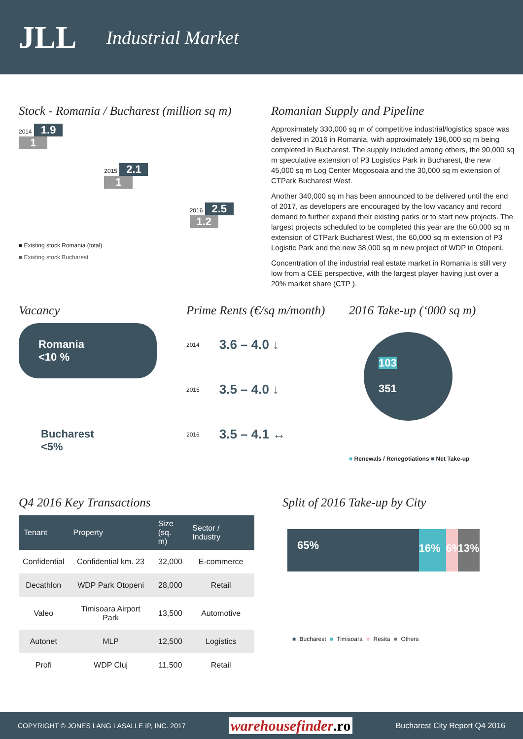JLL Industrial Market
Stock - Romania / Bucharest (million sq m)
2014
1.9 1
2015
2.1 1
2016
2.5 1.2
■ Existing stock Romania (total)
■ Existing stock Bucharest
Romanian Supply and Pipeline
Approximately 330,000 sq m of competitive industrial/logistics space was delivered in 2016 in Romania, with approximately 196,000 sq m being completed in Bucharest. The supply included among others, the 90,000 sq m speculative extension of P3 Logistics Park in Bucharest, the new 45,000 sq m Log Center Mogosoaia and the 30,000 sq m extension of CTPark Bucharest West.
Another 340,000 sq m has been announced to be delivered until the end of 2017, as developers are encouraged by the low vacancy and record demand to further expand their existing parks or to start new projects. The largest projects scheduled to be completed this year are the 60,000 sq m extension of CTPark Bucharest West, the 60,000 sq m extension of P3 Logistic Park and the new 38,000 sq m new project of WDP in Otopeni.
Concentration of the industrial real estate market in Romania is still very low from a CEE perspective, with the largest player having just over a 20% market share (CTP ).
Vacancy
Romania
<10 %
Bucharest
<5%
Prime Rents (€/sq m/month)
2014 3.6 – 4.0 ↓
2015 3.5 – 4.0 ↓
2016 3.5 – 4.1 ↔
2016 Take-up (‘000 sq m)
103
351
■ Renewals / Renegotiations ■ Net Take-up
Q4 2016 Key Transactions
| Tenant | Property | Size (sq. m) | Sector / Industry |
| --- | --- | --- | --- |
| Confidential | Confidential km. 23 | 32,000 | E-commerce |
| Decathlon | WDP Park Otopeni | 28,000 | Retail |
| Valeo | Timisoara Airport Park | 13,500 | Automotive |
| Autonet | MLP | 12,500 | Logistics |
| Profi | WDP Cluj | 11,500 | Retail |
Split of 2016 Take-up by City
65%
16% 6%
13%
■ Bucharest ■ Timisoara ■ Resita ■ Others
COPYRIGHT © JONES LANG LASALLE IP, INC. 2017 warehousefinder.ro Bucharest City Report Q4 2016